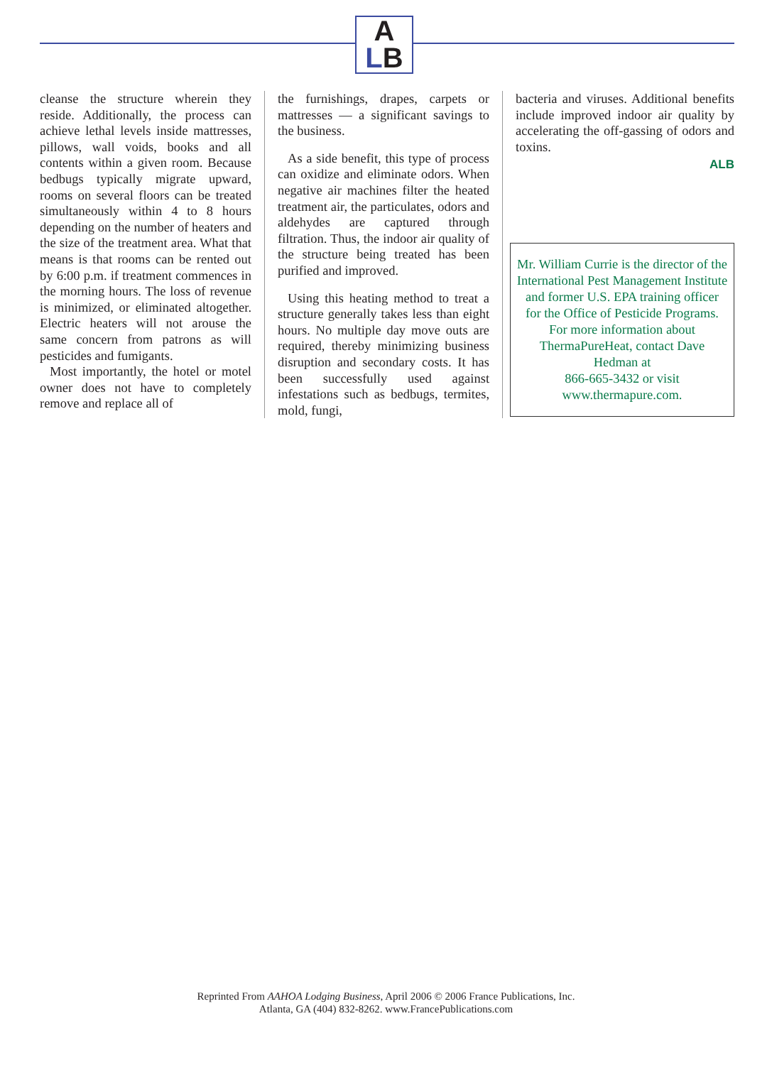A
LB
cleanse the structure wherein they reside. Additionally, the process can achieve lethal levels inside mattresses, pillows, wall voids, books and all contents within a given room. Because bedbugs typically migrate upward, rooms on several floors can be treated simultaneously within 4 to 8 hours depending on the number of heaters and the size of the treatment area. What that means is that rooms can be rented out by 6:00 p.m. if treatment commences in the morning hours. The loss of revenue is minimized, or eliminated altogether. Electric heaters will not arouse the same concern from patrons as will pesticides and fumigants.
Most importantly, the hotel or motel owner does not have to completely remove and replace all of
the furnishings, drapes, carpets or mattresses — a significant savings to the business.
As a side benefit, this type of process can oxidize and eliminate odors. When negative air machines filter the heated treatment air, the particulates, odors and aldehydes are captured through filtration. Thus, the indoor air quality of the structure being treated has been purified and improved.
Using this heating method to treat a structure generally takes less than eight hours. No multiple day move outs are required, thereby minimizing business disruption and secondary costs. It has been successfully used against infestations such as bedbugs, termites, mold, fungi,
bacteria and viruses. Additional benefits include improved indoor air quality by accelerating the off-gassing of odors and toxins.
ALB
Mr. William Currie is the director of the International Pest Management Institute and former U.S. EPA training officer for the Office of Pesticide Programs. For more information about ThermaPureHeat, contact Dave Hedman at
866-665-3432 or visit
www.thermapure.com.
Reprinted From AAHOA Lodging Business, April 2006 © 2006 France Publications, Inc.
Atlanta, GA (404) 832-8262. www.FrancePublications.com